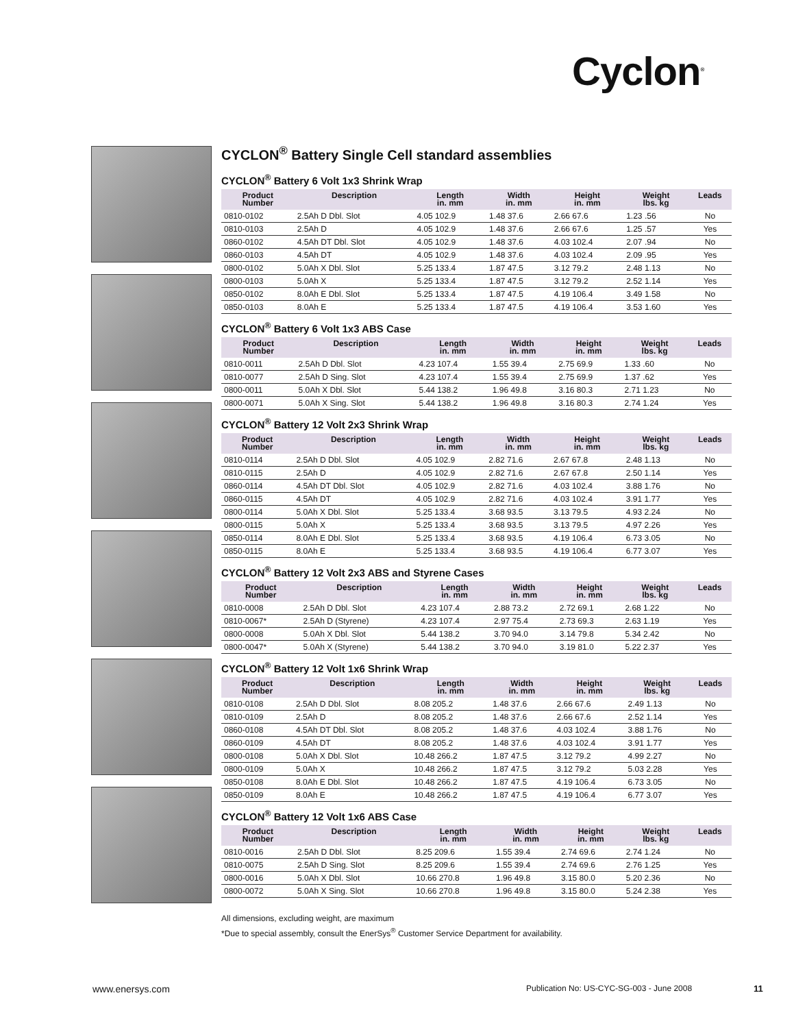Cyclon<sup>®</sup>
CYCLON<sup>®</sup> Battery Single Cell standard assemblies
CYCLON<sup>®</sup> Battery 6 Volt 1x3 Shrink Wrap
| Product Number | Description | Length in. mm | Width in. mm | Height in. mm | Weight lbs. kg | Leads |
| --- | --- | --- | --- | --- | --- | --- |
| 0810-0102 | 2.5Ah D Dbl. Slot | 4.05 102.9 | 1.48 37.6 | 2.66 67.6 | 1.23 .56 | No |
| 0810-0103 | 2.5Ah D | 4.05 102.9 | 1.48 37.6 | 2.66 67.6 | 1.25 .57 | Yes |
| 0860-0102 | 4.5Ah DT Dbl. Slot | 4.05 102.9 | 1.48 37.6 | 4.03 102.4 | 2.07 .94 | No |
| 0860-0103 | 4.5Ah DT | 4.05 102.9 | 1.48 37.6 | 4.03 102.4 | 2.09 .95 | Yes |
| 0800-0102 | 5.0Ah X Dbl. Slot | 5.25 133.4 | 1.87 47.5 | 3.12 79.2 | 2.48 1.13 | No |
| 0800-0103 | 5.0Ah X | 5.25 133.4 | 1.87 47.5 | 3.12 79.2 | 2.52 1.14 | Yes |
| 0850-0102 | 8.0Ah E Dbl. Slot | 5.25 133.4 | 1.87 47.5 | 4.19 106.4 | 3.49 1.58 | No |
| 0850-0103 | 8.0Ah E | 5.25 133.4 | 1.87 47.5 | 4.19 106.4 | 3.53 1.60 | Yes |
CYCLON<sup>®</sup> Battery 6 Volt 1x3 ABS Case
| Product Number | Description | Length in. mm | Width in. mm | Height in. mm | Weight lbs. kg | Leads |
| --- | --- | --- | --- | --- | --- | --- |
| 0810-0011 | 2.5Ah D Dbl. Slot | 4.23 107.4 | 1.55 39.4 | 2.75 69.9 | 1.33 .60 | No |
| 0810-0077 | 2.5Ah D Sing. Slot | 4.23 107.4 | 1.55 39.4 | 2.75 69.9 | 1.37 .62 | Yes |
| 0800-0011 | 5.0Ah X Dbl. Slot | 5.44 138.2 | 1.96 49.8 | 3.16 80.3 | 2.71 1.23 | No |
| 0800-0071 | 5.0Ah X Sing. Slot | 5.44 138.2 | 1.96 49.8 | 3.16 80.3 | 2.74 1.24 | Yes |
CYCLON<sup>®</sup> Battery 12 Volt 2x3 Shrink Wrap
| Product Number | Description | Length in. mm | Width in. mm | Height in. mm | Weight lbs. kg | Leads |
| --- | --- | --- | --- | --- | --- | --- |
| 0810-0114 | 2.5Ah D Dbl. Slot | 4.05 102.9 | 2.82 71.6 | 2.67 67.8 | 2.48 1.13 | No |
| 0810-0115 | 2.5Ah D | 4.05 102.9 | 2.82 71.6 | 2.67 67.8 | 2.50 1.14 | Yes |
| 0860-0114 | 4.5Ah DT Dbl. Slot | 4.05 102.9 | 2.82 71.6 | 4.03 102.4 | 3.88 1.76 | No |
| 0860-0115 | 4.5Ah DT | 4.05 102.9 | 2.82 71.6 | 4.03 102.4 | 3.91 1.77 | Yes |
| 0800-0114 | 5.0Ah X Dbl. Slot | 5.25 133.4 | 3.68 93.5 | 3.13 79.5 | 4.93 2.24 | No |
| 0800-0115 | 5.0Ah X | 5.25 133.4 | 3.68 93.5 | 3.13 79.5 | 4.97 2.26 | Yes |
| 0850-0114 | 8.0Ah E Dbl. Slot | 5.25 133.4 | 3.68 93.5 | 4.19 106.4 | 6.73 3.05 | No |
| 0850-0115 | 8.0Ah E | 5.25 133.4 | 3.68 93.5 | 4.19 106.4 | 6.77 3.07 | Yes |
CYCLON<sup>®</sup> Battery 12 Volt 2x3 ABS and Styrene Cases
| Product Number | Description | Length in. mm | Width in. mm | Height in. mm | Weight lbs. kg | Leads |
| --- | --- | --- | --- | --- | --- | --- |
| 0810-0008 | 2.5Ah D Dbl. Slot | 4.23 107.4 | 2.88 73.2 | 2.72 69.1 | 2.68 1.22 | No |
| 0810-0067* | 2.5Ah D (Styrene) | 4.23 107.4 | 2.97 75.4 | 2.73 69.3 | 2.63 1.19 | Yes |
| 0800-0008 | 5.0Ah X Dbl. Slot | 5.44 138.2 | 3.70 94.0 | 3.14 79.8 | 5.34 2.42 | No |
| 0800-0047* | 5.0Ah X (Styrene) | 5.44 138.2 | 3.70 94.0 | 3.19 81.0 | 5.22 2.37 | Yes |
CYCLON<sup>®</sup> Battery 12 Volt 1x6 Shrink Wrap
| Product Number | Description | Length in. mm | Width in. mm | Height in. mm | Weight lbs. kg | Leads |
| --- | --- | --- | --- | --- | --- | --- |
| 0810-0108 | 2.5Ah D Dbl. Slot | 8.08 205.2 | 1.48 37.6 | 2.66 67.6 | 2.49 1.13 | No |
| 0810-0109 | 2.5Ah D | 8.08 205.2 | 1.48 37.6 | 2.66 67.6 | 2.52 1.14 | Yes |
| 0860-0108 | 4.5Ah DT Dbl. Slot | 8.08 205.2 | 1.48 37.6 | 4.03 102.4 | 3.88 1.76 | No |
| 0860-0109 | 4.5Ah DT | 8.08 205.2 | 1.48 37.6 | 4.03 102.4 | 3.91 1.77 | Yes |
| 0800-0108 | 5.0Ah X Dbl. Slot | 10.48 266.2 | 1.87 47.5 | 3.12 79.2 | 4.99 2.27 | No |
| 0800-0109 | 5.0Ah X | 10.48 266.2 | 1.87 47.5 | 3.12 79.2 | 5.03 2.28 | Yes |
| 0850-0108 | 8.0Ah E Dbl. Slot | 10.48 266.2 | 1.87 47.5 | 4.19 106.4 | 6.73 3.05 | No |
| 0850-0109 | 8.0Ah E | 10.48 266.2 | 1.87 47.5 | 4.19 106.4 | 6.77 3.07 | Yes |
CYCLON<sup>®</sup> Battery 12 Volt 1x6 ABS Case
| Product Number | Description | Length in. mm | Width in. mm | Height in. mm | Weight lbs. kg | Leads |
| --- | --- | --- | --- | --- | --- | --- |
| 0810-0016 | 2.5Ah D Dbl. Slot | 8.25 209.6 | 1.55 39.4 | 2.74 69.6 | 2.74 1.24 | No |
| 0810-0075 | 2.5Ah D Sing. Slot | 8.25 209.6 | 1.55 39.4 | 2.74 69.6 | 2.76 1.25 | Yes |
| 0800-0016 | 5.0Ah X Dbl. Slot | 10.66 270.8 | 1.96 49.8 | 3.15 80.0 | 5.20 2.36 | No |
| 0800-0072 | 5.0Ah X Sing. Slot | 10.66 270.8 | 1.96 49.8 | 3.15 80.0 | 5.24 2.38 | Yes |
All dimensions, excluding weight, are maximum
*Due to special assembly, consult the EnerSys<sup>®</sup> Customer Service Department for availability.
www.enersys.com
Publication No: US-CYC-SG-003 - June 2008
11